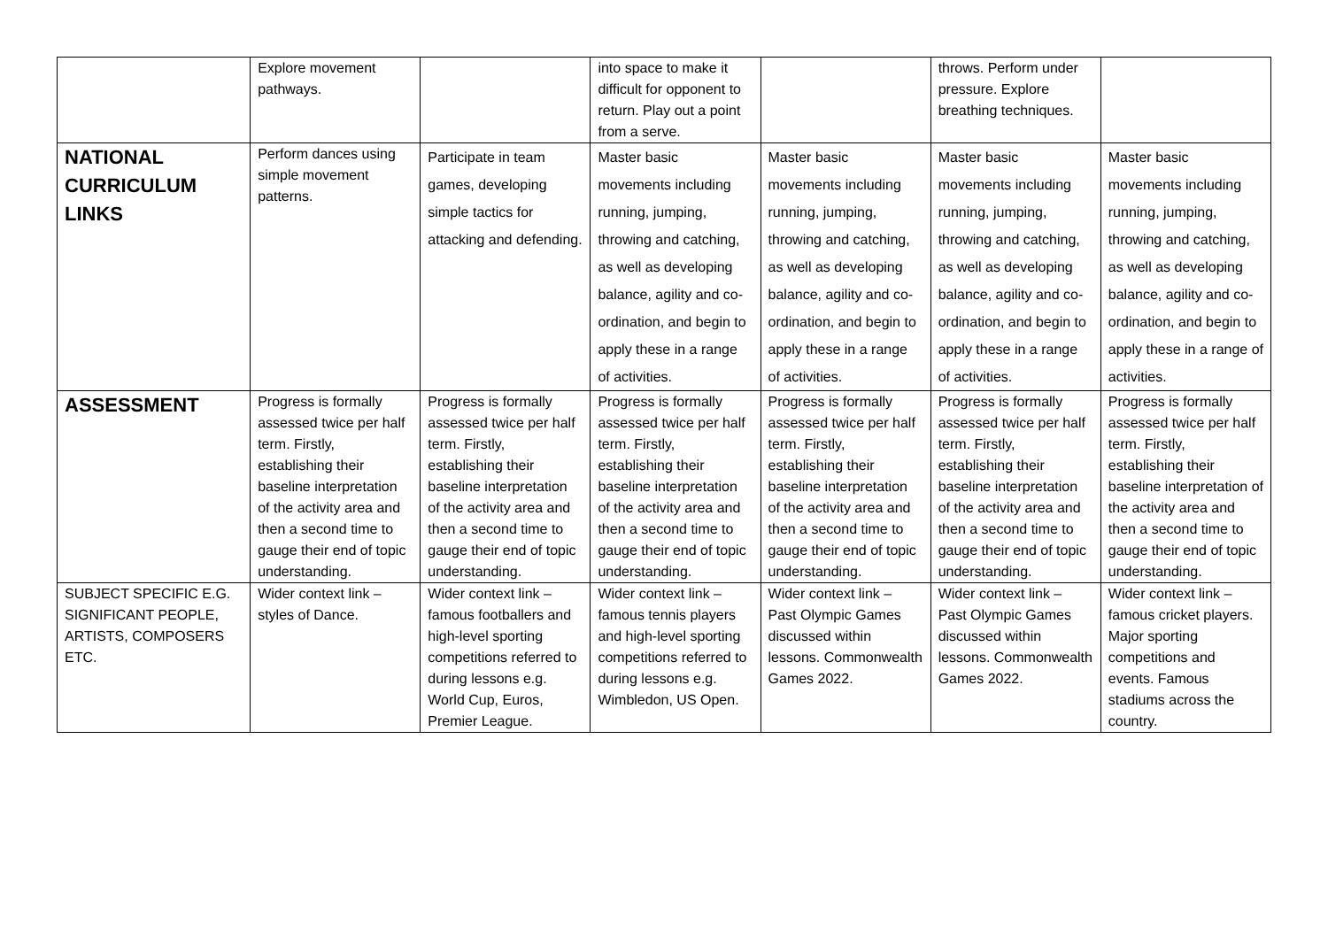| | Explore movement pathways. | | into space to make it difficult for opponent to return. Play out a point from a serve. | | throws. Perform under pressure. Explore breathing techniques. | |
| NATIONAL CURRICULUM LINKS | Perform dances using simple movement patterns. | Participate in team games, developing simple tactics for attacking and defending. | Master basic movements including running, jumping, throwing and catching, as well as developing balance, agility and co-ordination, and begin to apply these in a range of activities. | Master basic movements including running, jumping, throwing and catching, as well as developing balance, agility and co-ordination, and begin to apply these in a range of activities. | Master basic movements including running, jumping, throwing and catching, as well as developing balance, agility and co-ordination, and begin to apply these in a range of activities. | Master basic movements including running, jumping, throwing and catching, as well as developing balance, agility and co-ordination, and begin to apply these in a range of activities. |
| ASSESSMENT | Progress is formally assessed twice per half term. Firstly, establishing their baseline interpretation of the activity area and then a second time to gauge their end of topic understanding. | Progress is formally assessed twice per half term. Firstly, establishing their baseline interpretation of the activity area and then a second time to gauge their end of topic understanding. | Progress is formally assessed twice per half term. Firstly, establishing their baseline interpretation of the activity area and then a second time to gauge their end of topic understanding. | Progress is formally assessed twice per half term. Firstly, establishing their baseline interpretation of the activity area and then a second time to gauge their end of topic understanding. | Progress is formally assessed twice per half term. Firstly, establishing their baseline interpretation of the activity area and then a second time to gauge their end of topic understanding. | Progress is formally assessed twice per half term. Firstly, establishing their baseline interpretation of the activity area and then a second time to gauge their end of topic understanding. |
| SUBJECT SPECIFIC E.G. SIGNIFICANT PEOPLE, ARTISTS, COMPOSERS ETC. | Wider context link – styles of Dance. | Wider context link – famous footballers and high-level sporting competitions referred to during lessons e.g. World Cup, Euros, Premier League. | Wider context link – famous tennis players and high-level sporting competitions referred to during lessons e.g. Wimbledon, US Open. | Wider context link – Past Olympic Games discussed within lessons. Commonwealth Games 2022. | Wider context link – Past Olympic Games discussed within lessons. Commonwealth Games 2022. | Wider context link – famous cricket players. Major sporting competitions and events. Famous stadiums across the country. |